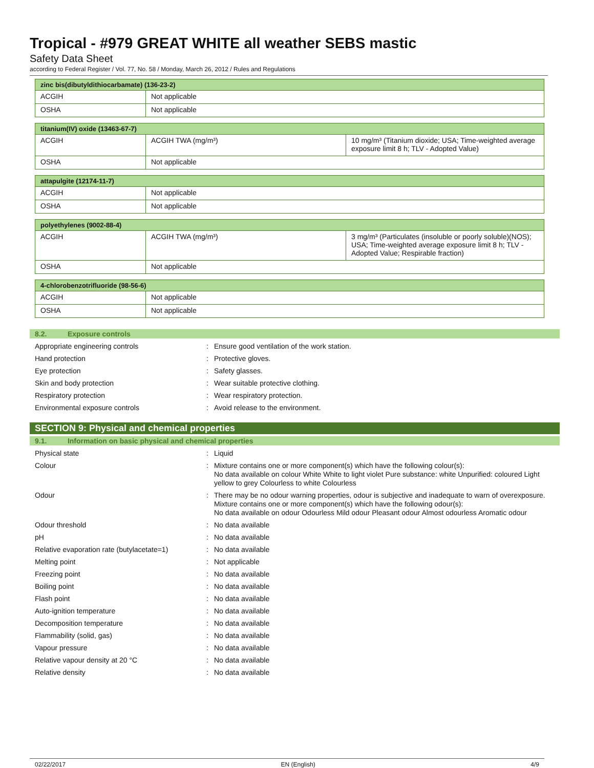Tropical - #979 GREAT WHITE all weather SEBS mastic
Safety Data Sheet
according to Federal Register / Vol. 77, No. 58 / Monday, March 26, 2012 / Rules and Regulations
| zinc bis(dibutyldithiocarbamate) (136-23-2) | |
| --- | --- |
| ACGIH | Not applicable |
| OSHA | Not applicable |
| titanium(IV) oxide (13463-67-7) | | |
| --- | --- | --- |
| ACGIH | ACGIH TWA (mg/m³) | 10 mg/m³ (Titanium dioxide; USA; Time-weighted average exposure limit 8 h; TLV - Adopted Value) |
| OSHA | Not applicable | |
| attapulgite (12174-11-7) | |
| --- | --- |
| ACGIH | Not applicable |
| OSHA | Not applicable |
| polyethylenes (9002-88-4) | | |
| --- | --- | --- |
| ACGIH | ACGIH TWA (mg/m³) | 3 mg/m³ (Particulates (insoluble or poorly soluble)(NOS); USA; Time-weighted average exposure limit 8 h; TLV - Adopted Value; Respirable fraction) |
| OSHA | Not applicable | |
| 4-chlorobenzotrifluoride (98-56-6) | |
| --- | --- |
| ACGIH | Not applicable |
| OSHA | Not applicable |
8.2. Exposure controls
Appropriate engineering controls :
Ensure good ventilation of the work station.
Hand protection :
Protective gloves.
Eye protection :
Safety glasses.
Skin and body protection :
Wear suitable protective clothing.
Respiratory protection :
Wear respiratory protection.
Environmental exposure controls :
Avoid release to the environment.
SECTION 9: Physical and chemical properties
9.1. Information on basic physical and chemical properties
Physical state :
Liquid
Colour :
Mixture contains one or more component(s) which have the following colour(s):
No data available on colour White White to light violet Pure substance: white Unpurified: coloured Light yellow to grey Colourless to white Colourless
Odour :
There may be no odour warning properties, odour is subjective and inadequate to warn of overexposure.
Mixture contains one or more component(s) which have the following odour(s):
No data available on odour Odourless Mild odour Pleasant odour Almost odourless Aromatic odour
Odour threshold :
No data available
pH :
No data available
Relative evaporation rate (butylacetate=1)
:
No data available
Melting point :
Not applicable
Freezing point :
No data available
Boiling point :
No data available
Flash point :
No data available
Auto-ignition temperature :
No data available
Decomposition temperature :
No data available
Flammability (solid, gas) :
No data available
Vapour pressure :
No data available
Relative vapour density at 20 °C :
No data available
Relative density :
No data available
02/22/2017 EN (English) 4/9